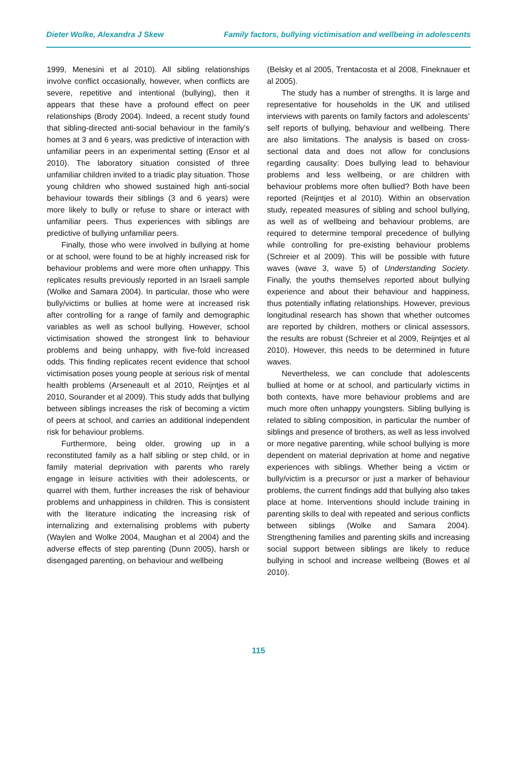Dieter Wolke, Alexandra J Skew Family factors, bullying victimisation and wellbeing in adolescents
1999, Menesini et al 2010). All sibling relationships involve conflict occasionally, however, when conflicts are severe, repetitive and intentional (bullying), then it appears that these have a profound effect on peer relationships (Brody 2004). Indeed, a recent study found that sibling-directed anti-social behaviour in the family’s homes at 3 and 6 years, was predictive of interaction with unfamiliar peers in an experimental setting (Ensor et al 2010). The laboratory situation consisted of three unfamiliar children invited to a triadic play situation. Those young children who showed sustained high anti-social behaviour towards their siblings (3 and 6 years) were more likely to bully or refuse to share or interact with unfamiliar peers. Thus experiences with siblings are predictive of bullying unfamiliar peers.
Finally, those who were involved in bullying at home or at school, were found to be at highly increased risk for behaviour problems and were more often unhappy. This replicates results previously reported in an Israeli sample (Wolke and Samara 2004). In particular, those who were bully/victims or bullies at home were at increased risk after controlling for a range of family and demographic variables as well as school bullying. However, school victimisation showed the strongest link to behaviour problems and being unhappy, with five-fold increased odds. This finding replicates recent evidence that school victimisation poses young people at serious risk of mental health problems (Arseneault et al 2010, Reijntjes et al 2010, Sourander et al 2009). This study adds that bullying between siblings increases the risk of becoming a victim of peers at school, and carries an additional independent risk for behaviour problems.
Furthermore, being older, growing up in a reconstituted family as a half sibling or step child, or in family material deprivation with parents who rarely engage in leisure activities with their adolescents, or quarrel with them, further increases the risk of behaviour problems and unhappiness in children. This is consistent with the literature indicating the increasing risk of internalizing and externalising problems with puberty (Waylen and Wolke 2004, Maughan et al 2004) and the adverse effects of step parenting (Dunn 2005), harsh or disengaged parenting, on behaviour and wellbeing
(Belsky et al 2005, Trentacosta et al 2008, Fineknauer et al 2005).
The study has a number of strengths. It is large and representative for households in the UK and utilised interviews with parents on family factors and adolescents’ self reports of bullying, behaviour and wellbeing. There are also limitations. The analysis is based on cross-sectional data and does not allow for conclusions regarding causality: Does bullying lead to behaviour problems and less wellbeing, or are children with behaviour problems more often bullied? Both have been reported (Reijntjes et al 2010). Within an observation study, repeated measures of sibling and school bullying, as well as of wellbeing and behaviour problems, are required to determine temporal precedence of bullying while controlling for pre-existing behaviour problems (Schreier et al 2009). This will be possible with future waves (wave 3, wave 5) of Understanding Society. Finally, the youths themselves reported about bullying experience and about their behaviour and happiness, thus potentially inflating relationships. However, previous longitudinal research has shown that whether outcomes are reported by children, mothers or clinical assessors, the results are robust (Schreier et al 2009, Reijntjes et al 2010). However, this needs to be determined in future waves.
Nevertheless, we can conclude that adolescents bullied at home or at school, and particularly victims in both contexts, have more behaviour problems and are much more often unhappy youngsters. Sibling bullying is related to sibling composition, in particular the number of siblings and presence of brothers, as well as less involved or more negative parenting, while school bullying is more dependent on material deprivation at home and negative experiences with siblings. Whether being a victim or bully/victim is a precursor or just a marker of behaviour problems, the current findings add that bullying also takes place at home. Interventions should include training in parenting skills to deal with repeated and serious conflicts between siblings (Wolke and Samara 2004). Strengthening families and parenting skills and increasing social support between siblings are likely to reduce bullying in school and increase wellbeing (Bowes et al 2010).
115